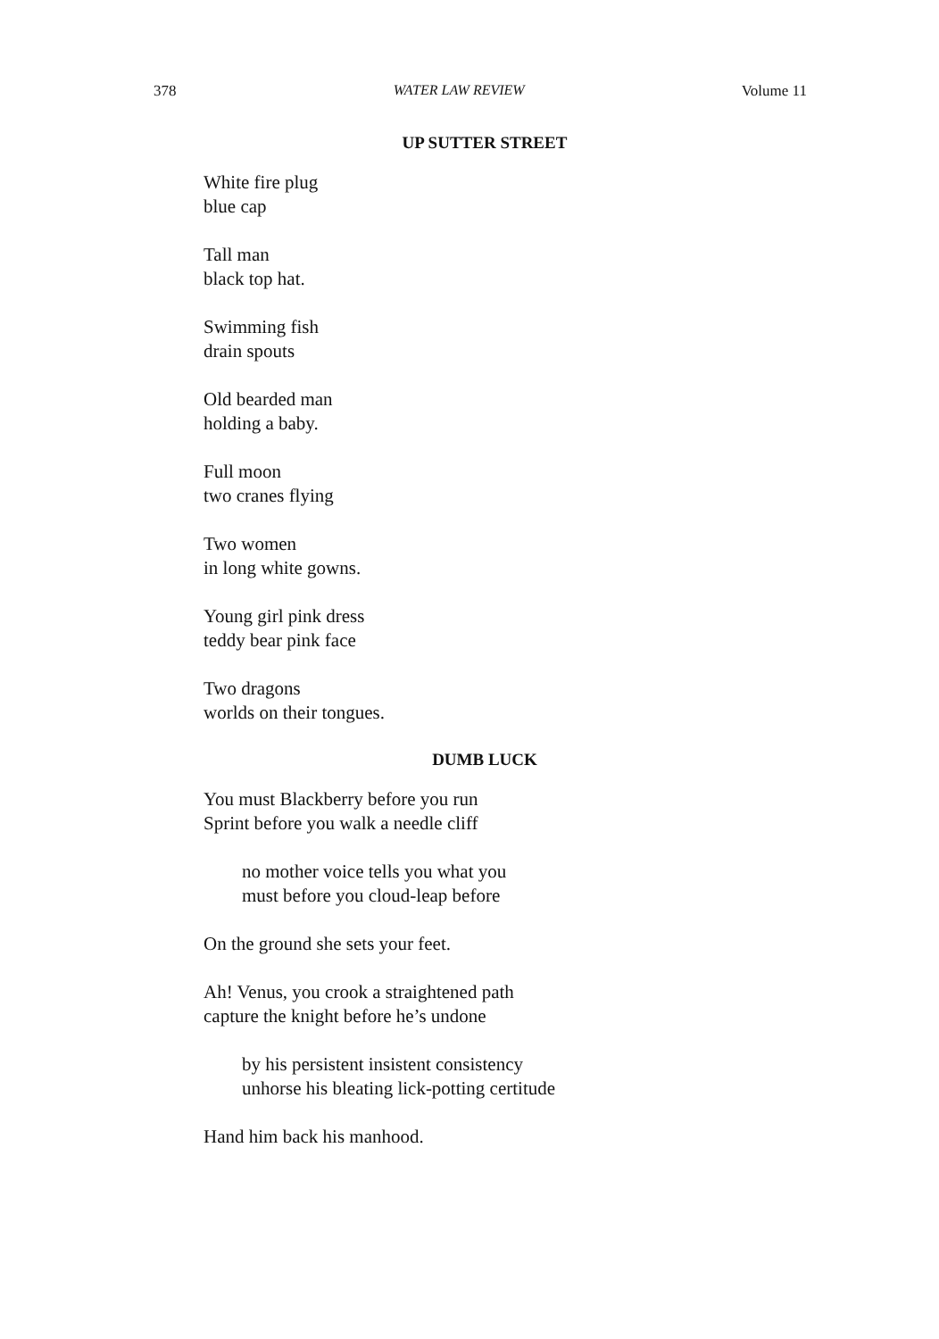378 WATER LAW REVIEW Volume 11
UP SUTTER STREET
White fire plug
blue cap
Tall man
black top hat.
Swimming fish
drain spouts
Old bearded man
holding a baby.
Full moon
two cranes flying
Two women
in long white gowns.
Young girl pink dress
teddy bear pink face
Two dragons
worlds on their tongues.
DUMB LUCK
You must Blackberry before you run
Sprint before you walk a needle cliff
no mother voice tells you what you
must before you cloud-leap before
On the ground she sets your feet.
Ah! Venus, you crook a straightened path
capture the knight before he’s undone
by his persistent insistent consistency
unhorse his bleating lick-potting certitude
Hand him back his manhood.